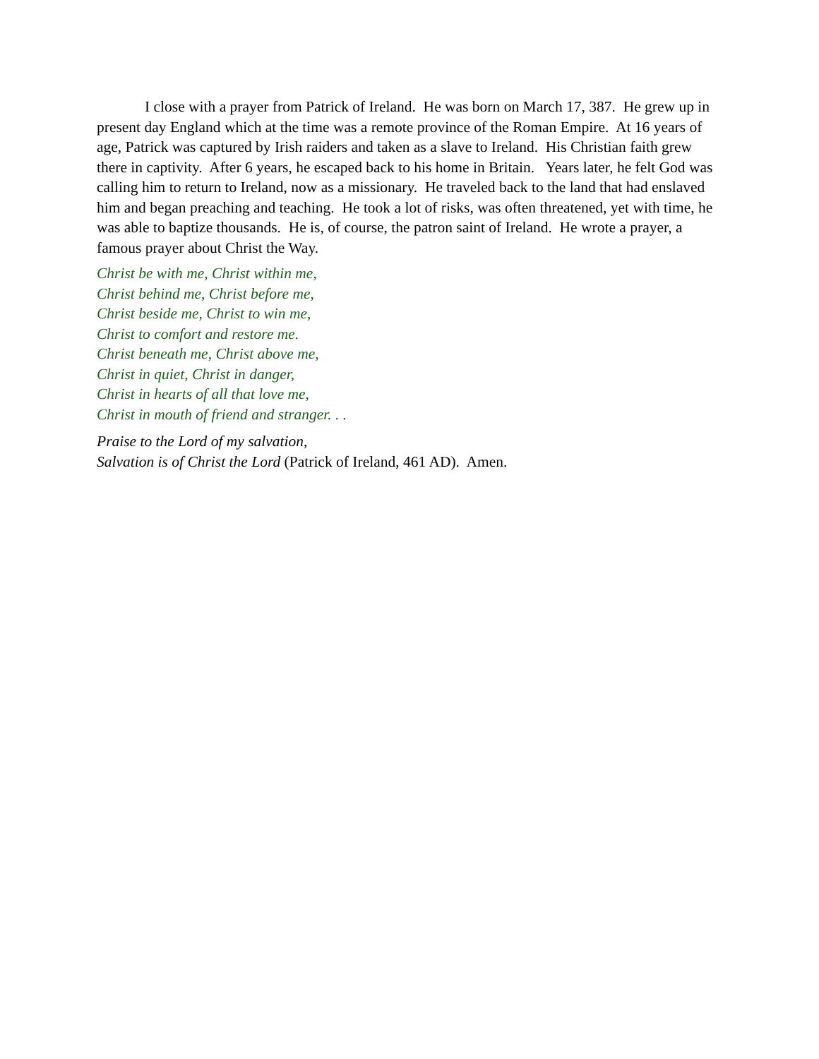I close with a prayer from Patrick of Ireland. He was born on March 17, 387. He grew up in present day England which at the time was a remote province of the Roman Empire. At 16 years of age, Patrick was captured by Irish raiders and taken as a slave to Ireland. His Christian faith grew there in captivity. After 6 years, he escaped back to his home in Britain. Years later, he felt God was calling him to return to Ireland, now as a missionary. He traveled back to the land that had enslaved him and began preaching and teaching. He took a lot of risks, was often threatened, yet with time, he was able to baptize thousands. He is, of course, the patron saint of Ireland. He wrote a prayer, a famous prayer about Christ the Way.
Christ be with me, Christ within me,
Christ behind me, Christ before me,
Christ beside me, Christ to win me,
Christ to comfort and restore me.
Christ beneath me, Christ above me,
Christ in quiet, Christ in danger,
Christ in hearts of all that love me,
Christ in mouth of friend and stranger. . .
Praise to the Lord of my salvation,
Salvation is of Christ the Lord (Patrick of Ireland, 461 AD). Amen.